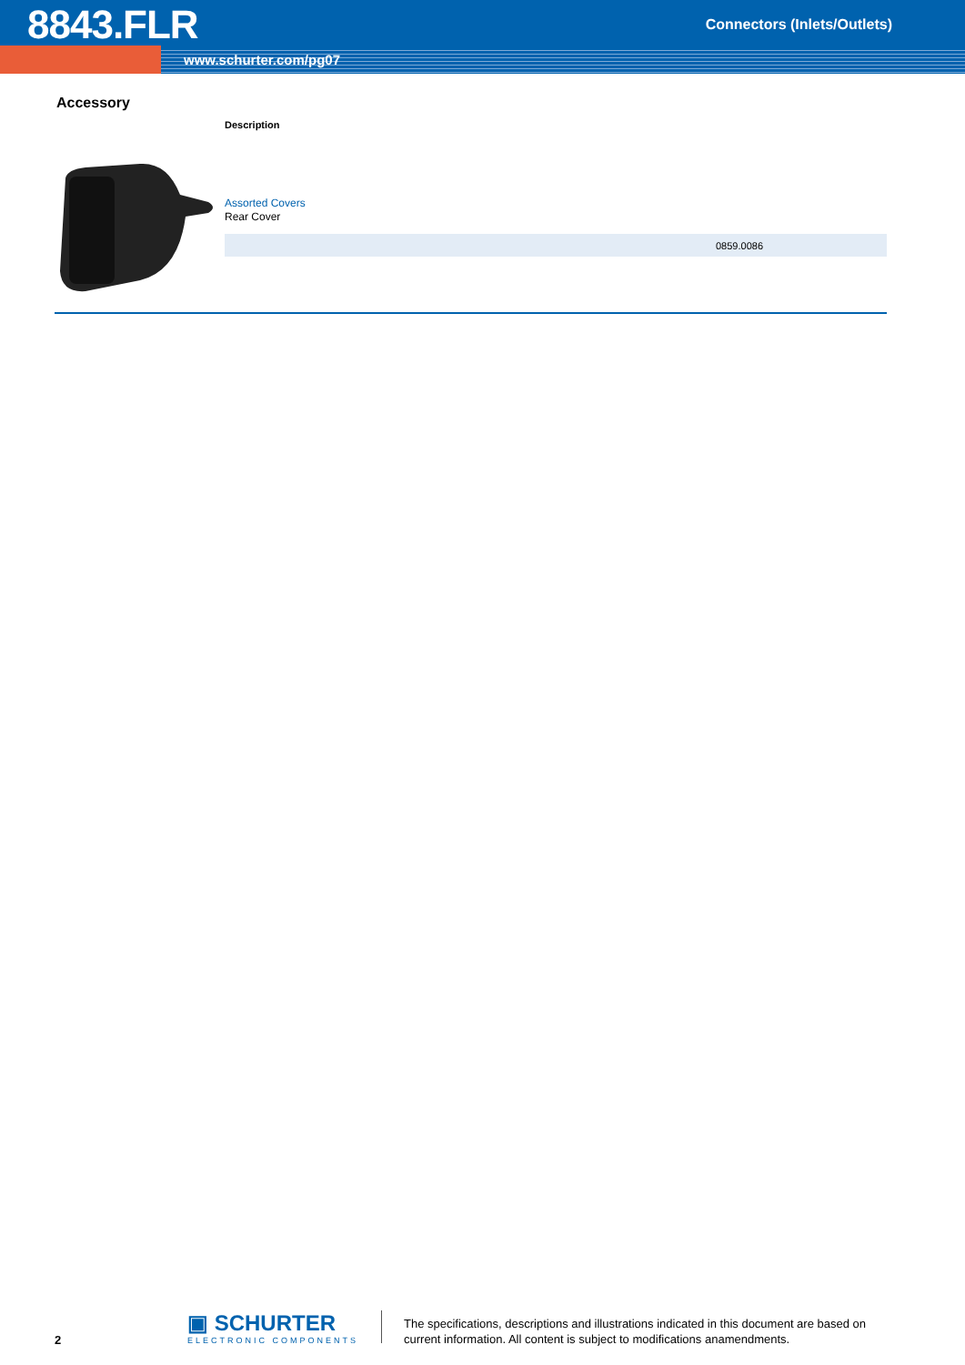8843.FLR Connectors (Inlets/Outlets)
www.schurter.com/pg07
Accessory
Description
Assorted Covers
Rear Cover
| | 0859.0086 |
2
▣ SCHURTER
ELECTRONIC COMPONENTS
The specifications, descriptions and illustrations indicated in this document are based on current information. All content is subject to modifications anamendments.